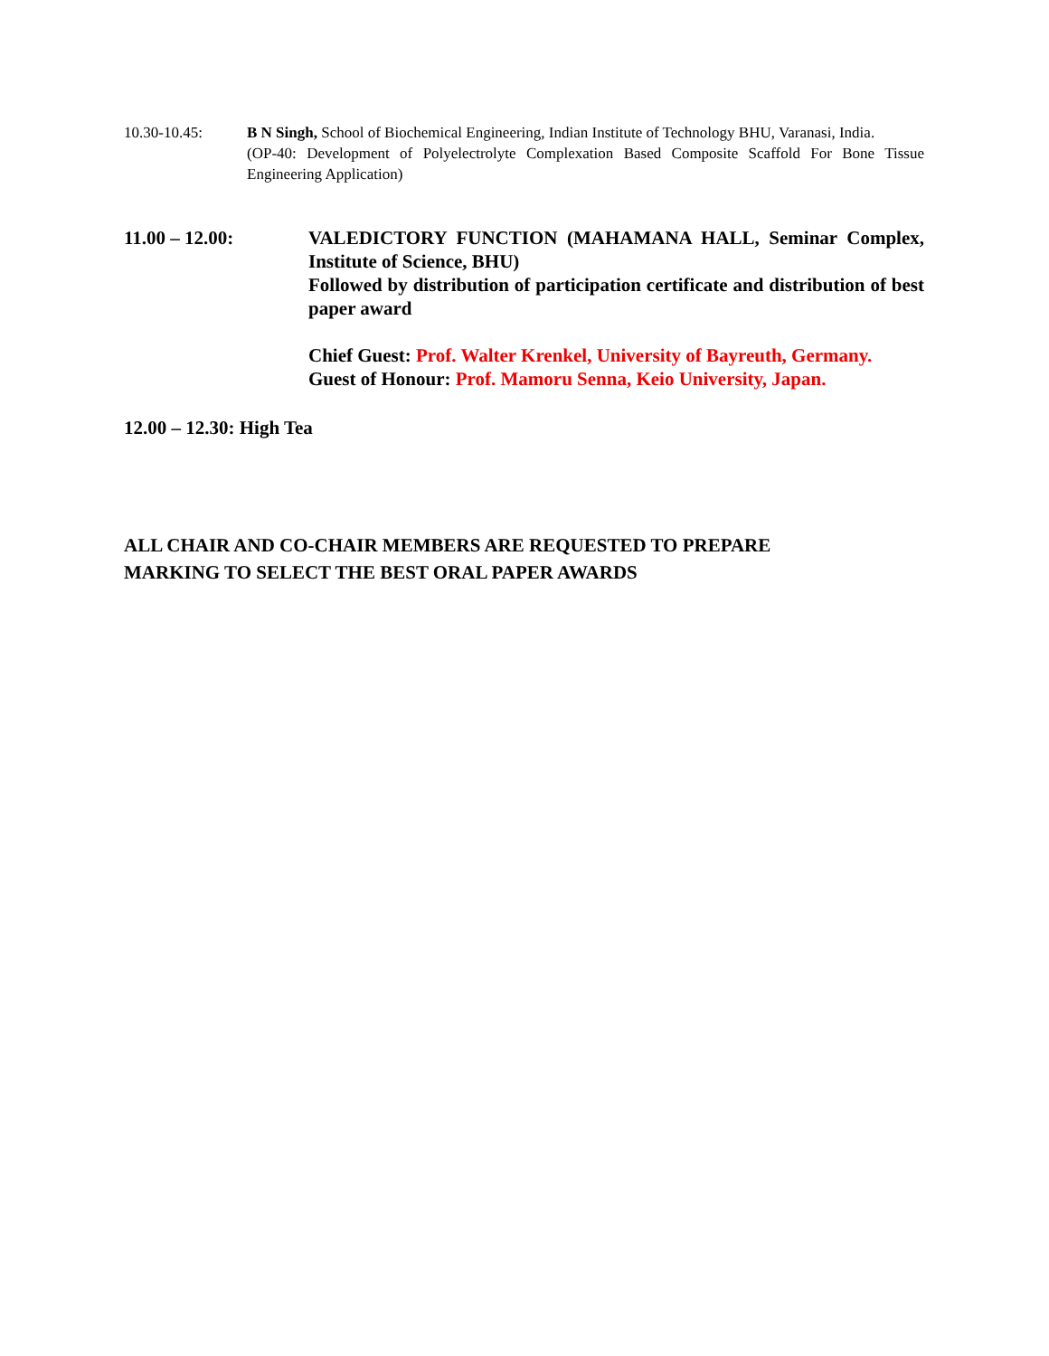10.30-10.45: B N Singh, School of Biochemical Engineering, Indian Institute of Technology BHU, Varanasi, India.
(OP-40: Development of Polyelectrolyte Complexation Based Composite Scaffold For Bone Tissue Engineering Application)
11.00 – 12.00: VALEDICTORY FUNCTION (MAHAMANA HALL, Seminar Complex, Institute of Science, BHU)
Followed by distribution of participation certificate and distribution of best paper award
Chief Guest: Prof. Walter Krenkel, University of Bayreuth, Germany.
Guest of Honour: Prof. Mamoru Senna, Keio University, Japan.
12.00 – 12.30: High Tea
ALL CHAIR AND CO-CHAIR MEMBERS ARE REQUESTED TO PREPARE
MARKING TO SELECT THE BEST ORAL PAPER AWARDS